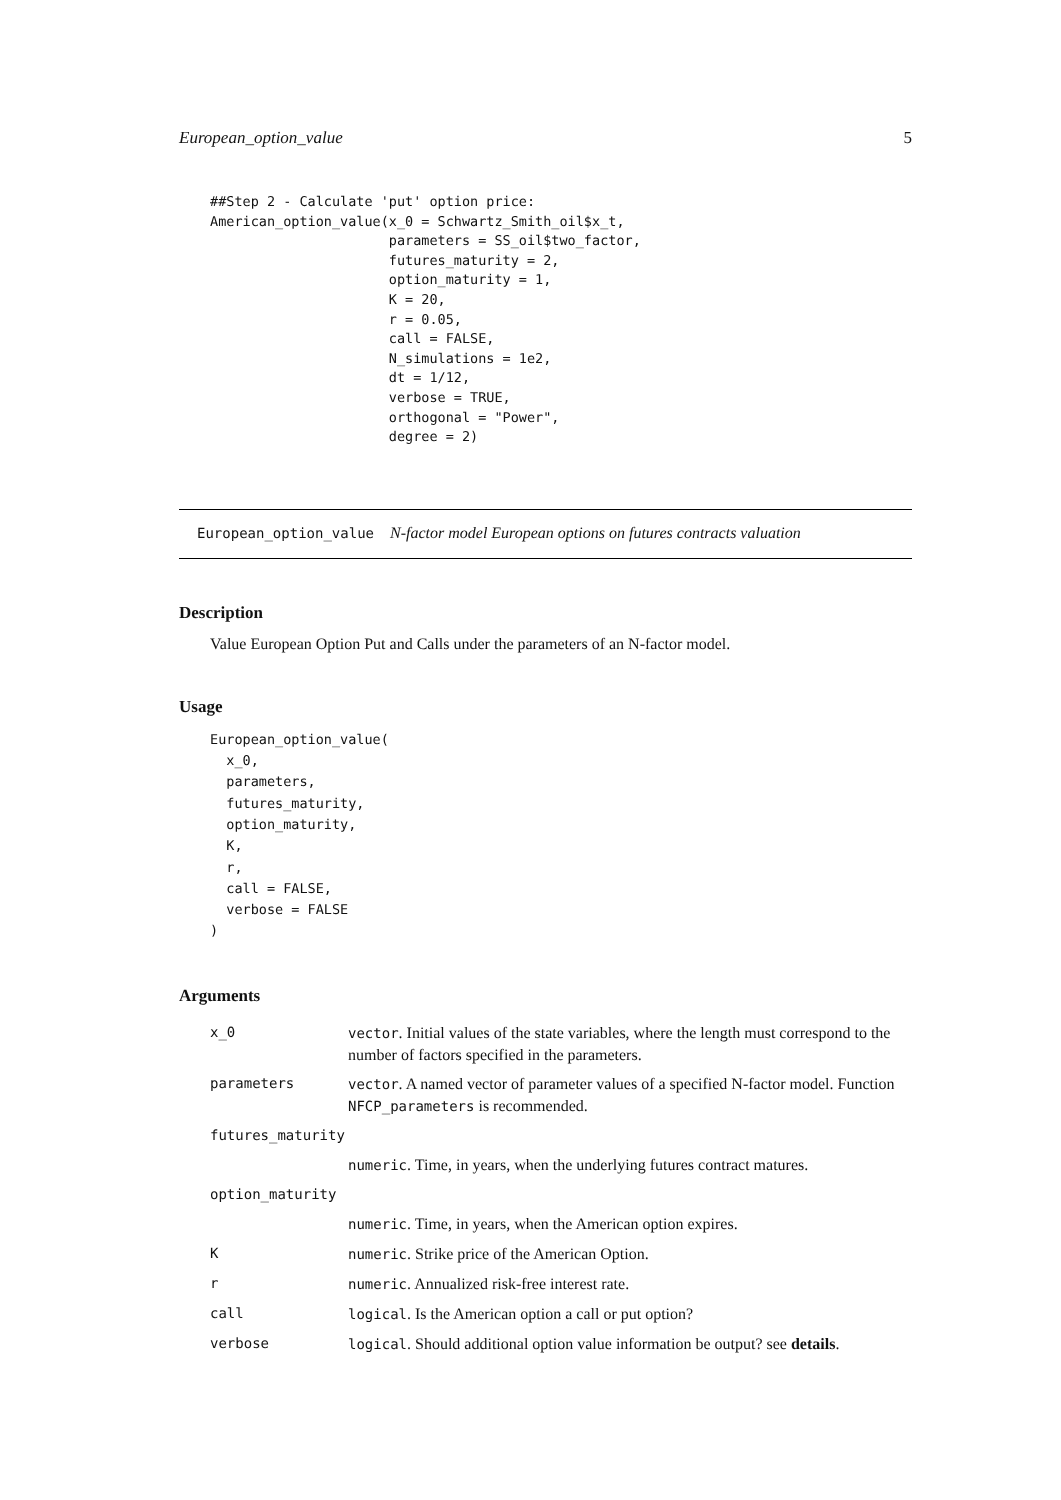European_option_value 5
##Step 2 - Calculate 'put' option price:
American_option_value(x_0 = Schwartz_Smith_oil$x_t,
                      parameters = SS_oil$two_factor,
                      futures_maturity = 2,
                      option_maturity = 1,
                      K = 20,
                      r = 0.05,
                      call = FALSE,
                      N_simulations = 1e2,
                      dt = 1/12,
                      verbose = TRUE,
                      orthogonal = "Power",
                      degree = 2)
European_option_value N-factor model European options on futures contracts valuation
Description
Value European Option Put and Calls under the parameters of an N-factor model.
Usage
European_option_value(
  x_0,
  parameters,
  futures_maturity,
  option_maturity,
  K,
  r,
  call = FALSE,
  verbose = FALSE
)
Arguments
| x_0 | vector . Initial values of the state variables, where the length must correspond to the number of factors specified in the parameters. |
| parameters | vector . A named vector of parameter values of a specified N-factor model. Function NFCP_parameters is recommended. |
| futures_maturity | |
| | numeric . Time, in years, when the underlying futures contract matures. |
| option_maturity | |
| | numeric . Time, in years, when the American option expires. |
| K | numeric . Strike price of the American Option. |
| r | numeric . Annualized risk-free interest rate. |
| call | logical . Is the American option a call or put option? |
| verbose | logical . Should additional option value information be output? see details . |